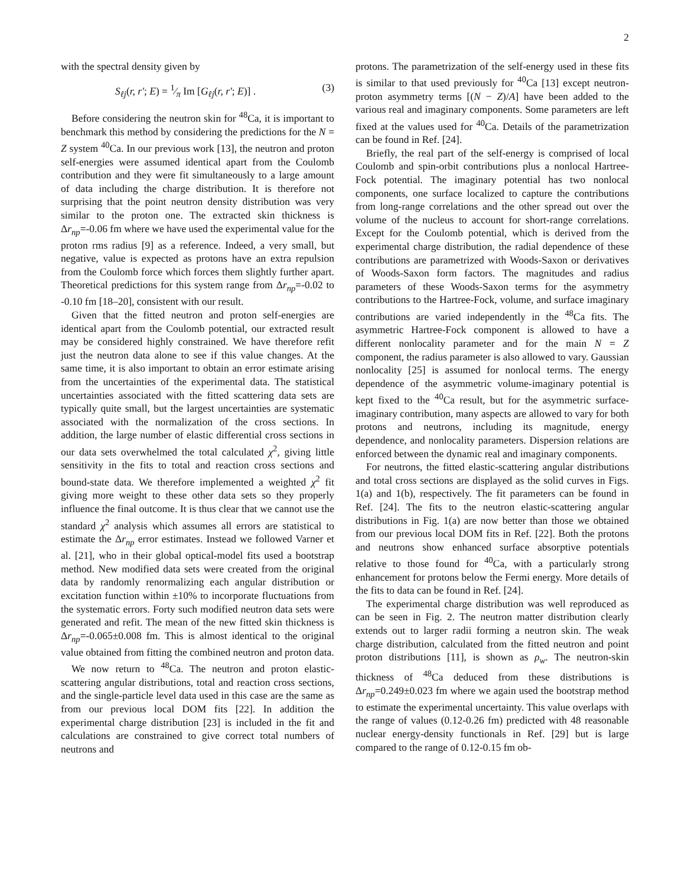2
with the spectral density given by
S<sub>ℓj</sub>(r, r′; E) = 1⁄π Im [G<sub>ℓj</sub>(r, r′; E)] . (3)
Before considering the neutron skin for <sup>48</sup>Ca, it is important to benchmark this method by considering the predictions for the N = Z system <sup>40</sup>Ca. In our previous work [13], the neutron and proton self-energies were assumed identical apart from the Coulomb contribution and they were fit simultaneously to a large amount of data including the charge distribution. It is therefore not surprising that the point neutron density distribution was very similar to the proton one. The extracted skin thickness is Δr<sub>np</sub>=-0.06 fm where we have used the experimental value for the proton rms radius [9] as a reference. Indeed, a very small, but negative, value is expected as protons have an extra repulsion from the Coulomb force which forces them slightly further apart. Theoretical predictions for this system range from Δr<sub>np</sub>=-0.02 to -0.10 fm [18–20], consistent with our result.
Given that the fitted neutron and proton self-energies are identical apart from the Coulomb potential, our extracted result may be considered highly constrained. We have therefore refit just the neutron data alone to see if this value changes. At the same time, it is also important to obtain an error estimate arising from the uncertainties of the experimental data. The statistical uncertainties associated with the fitted scattering data sets are typically quite small, but the largest uncertainties are systematic associated with the normalization of the cross sections. In addition, the large number of elastic differential cross sections in our data sets overwhelmed the total calculated χ<sup>2</sup>, giving little sensitivity in the fits to total and reaction cross sections and bound-state data. We therefore implemented a weighted χ<sup>2</sup> fit giving more weight to these other data sets so they properly influence the final outcome. It is thus clear that we cannot use the standard χ<sup>2</sup> analysis which assumes all errors are statistical to estimate the Δr<sub>np</sub> error estimates. Instead we followed Varner et al. [21], who in their global optical-model fits used a bootstrap method. New modified data sets were created from the original data by randomly renormalizing each angular distribution or excitation function within ±10% to incorporate fluctuations from the systematic errors. Forty such modified neutron data sets were generated and refit. The mean of the new fitted skin thickness is Δr<sub>np</sub>=-0.065±0.008 fm. This is almost identical to the original value obtained from fitting the combined neutron and proton data.
We now return to <sup>48</sup>Ca. The neutron and proton elastic-scattering angular distributions, total and reaction cross sections, and the single-particle level data used in this case are the same as from our previous local DOM fits [22]. In addition the experimental charge distribution [23] is included in the fit and calculations are constrained to give correct total numbers of neutrons and
protons. The parametrization of the self-energy used in these fits is similar to that used previously for <sup>40</sup>Ca [13] except neutron-proton asymmetry terms [(N − Z)/A] have been added to the various real and imaginary components. Some parameters are left fixed at the values used for <sup>40</sup>Ca. Details of the parametrization can be found in Ref. [24].
Briefly, the real part of the self-energy is comprised of local Coulomb and spin-orbit contributions plus a nonlocal Hartree-Fock potential. The imaginary potential has two nonlocal components, one surface localized to capture the contributions from long-range correlations and the other spread out over the volume of the nucleus to account for short-range correlations. Except for the Coulomb potential, which is derived from the experimental charge distribution, the radial dependence of these contributions are parametrized with Woods-Saxon or derivatives of Woods-Saxon form factors. The magnitudes and radius parameters of these Woods-Saxon terms for the asymmetry contributions to the Hartree-Fock, volume, and surface imaginary contributions are varied independently in the <sup>48</sup>Ca fits. The asymmetric Hartree-Fock component is allowed to have a different nonlocality parameter and for the main N = Z component, the radius parameter is also allowed to vary. Gaussian nonlocality [25] is assumed for nonlocal terms. The energy dependence of the asymmetric volume-imaginary potential is kept fixed to the <sup>40</sup>Ca result, but for the asymmetric surface-imaginary contribution, many aspects are allowed to vary for both protons and neutrons, including its magnitude, energy dependence, and nonlocality parameters. Dispersion relations are enforced between the dynamic real and imaginary components.
For neutrons, the fitted elastic-scattering angular distributions and total cross sections are displayed as the solid curves in Figs. 1(a) and 1(b), respectively. The fit parameters can be found in Ref. [24]. The fits to the neutron elastic-scattering angular distributions in Fig. 1(a) are now better than those we obtained from our previous local DOM fits in Ref. [22]. Both the protons and neutrons show enhanced surface absorptive potentials relative to those found for <sup>40</sup>Ca, with a particularly strong enhancement for protons below the Fermi energy. More details of the fits to data can be found in Ref. [24].
The experimental charge distribution was well reproduced as can be seen in Fig. 2. The neutron matter distribution clearly extends out to larger radii forming a neutron skin. The weak charge distribution, calculated from the fitted neutron and point proton distributions [11], is shown as ρ<sub>w</sub>. The neutron-skin thickness of <sup>48</sup>Ca deduced from these distributions is Δr<sub>np</sub>=0.249±0.023 fm where we again used the bootstrap method to estimate the experimental uncertainty. This value overlaps with the range of values (0.12-0.26 fm) predicted with 48 reasonable nuclear energy-density functionals in Ref. [29] but is large compared to the range of 0.12-0.15 fm ob-